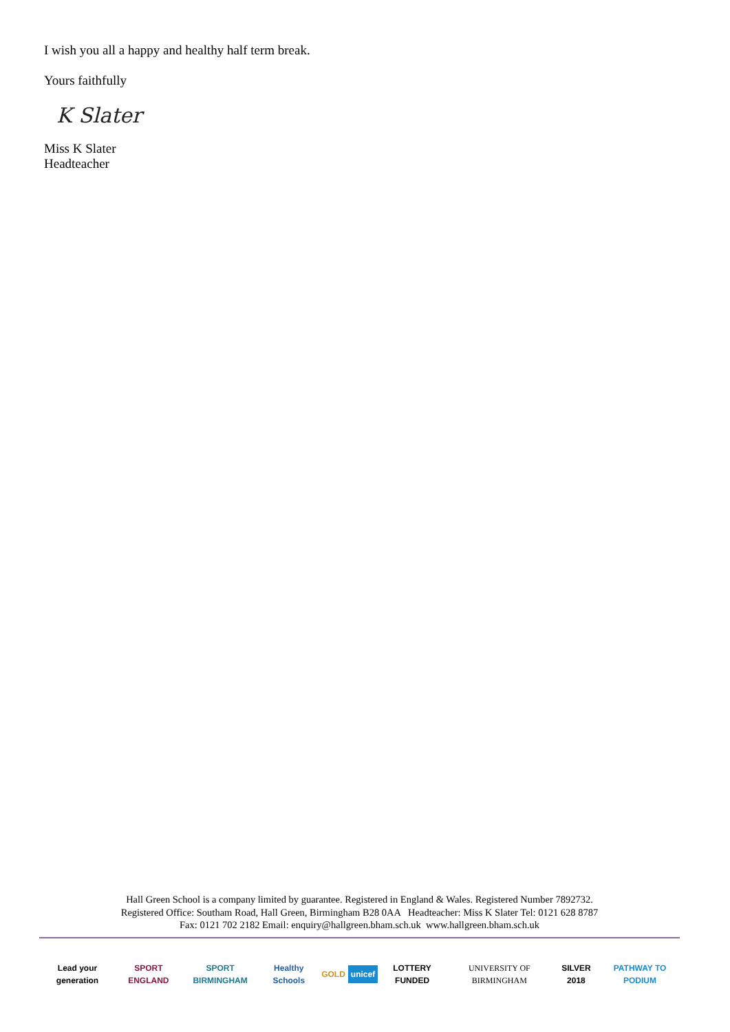I wish you all a happy and healthy half term break.
Yours faithfully
K Slater
Miss K Slater
Headteacher
Hall Green School is a company limited by guarantee. Registered in England & Wales. Registered Number 7892732.
Registered Office: Southam Road, Hall Green, Birmingham B28 0AA Headteacher: Miss K Slater Tel: 0121 628 8787
Fax: 0121 702 2182 Email: enquiry@hallgreen.bham.sch.uk www.hallgreen.bham.sch.uk
Lead your generation SPORT ENGLAND SPORT BIRMINGHAM Healthy Schools GOLD unicef LOTTERY FUNDED UNIVERSITY OF BIRMINGHAM SILVER 2018 PATHWAY TO PODIUM